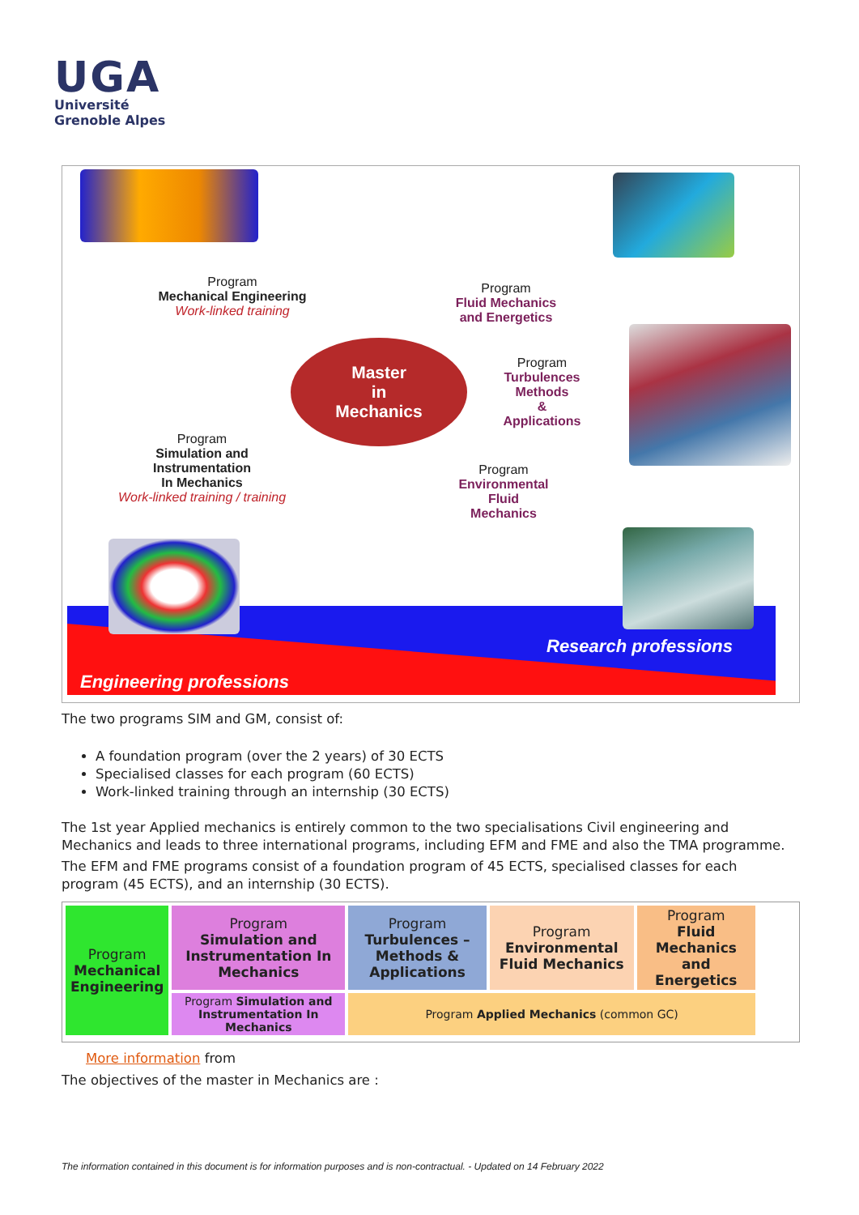UGA
Université
Grenoble Alpes
Program
Mechanical Engineering
Work-linked training
Program
Fluid Mechanics
and Energetics
Master
in
Mechanics
Program
Turbulences
Methods
&
Applications
Program
Simulation and
Instrumentation
In Mechanics
Work-linked training / training
Program
Environmental
Fluid
Mechanics
Research professions
Engineering professions
The two programs SIM and GM, consist of:
A foundation program (over the 2 years) of 30 ECTS
Specialised classes for each program (60 ECTS)
Work-linked training through an internship (30 ECTS)
The 1st year Applied mechanics is entirely common to the two specialisations Civil engineering and Mechanics and leads to three international programs, including EFM and FME and also the TMA programme.
The EFM and FME programs consist of a foundation program of 45 ECTS, specialised classes for each program (45 ECTS), and an internship (30 ECTS).
| Program Mechanical Engineering | Program Simulation and Instrumentation In Mechanics | Program Turbulences – Methods & Applications | Program Environmental Fluid Mechanics | Program Fluid Mechanics and Energetics |
| | Program Simulation and Instrumentation In Mechanics | Program Applied Mechanics (common GC) | | |
More information from
The objectives of the master in Mechanics are :
The information contained in this document is for information purposes and is non-contractual. - Updated on 14 February 2022